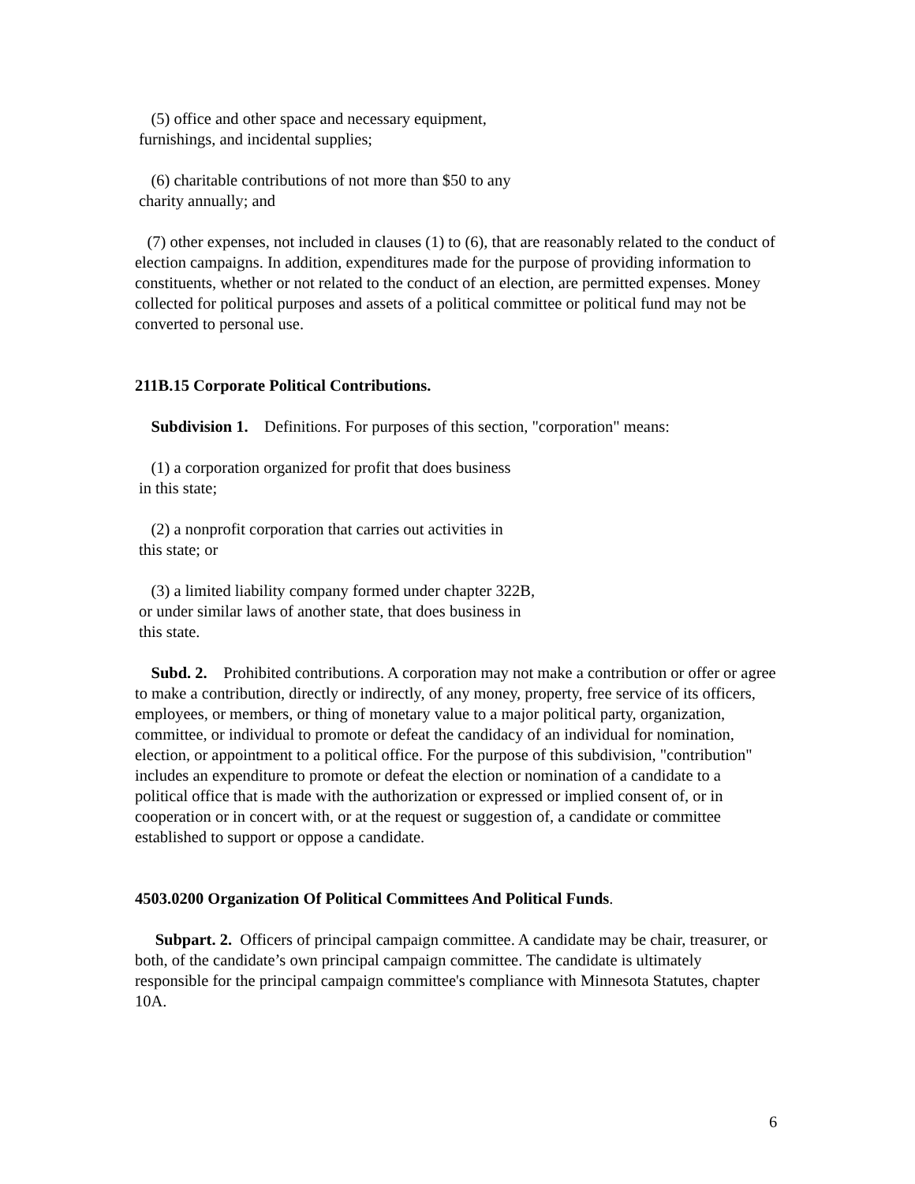(5) office and other space and necessary equipment,
furnishings, and incidental supplies;
(6) charitable contributions of not more than $50 to any
charity annually; and
(7) other expenses, not included in clauses (1) to (6), that are reasonably related to the conduct of election campaigns. In addition, expenditures made for the purpose of providing information to constituents, whether or not related to the conduct of an election, are permitted expenses. Money collected for political purposes and assets of a political committee or political fund may not be converted to personal use.
211B.15 Corporate Political Contributions.
Subdivision 1. Definitions. For purposes of this section, "corporation" means:
(1) a corporation organized for profit that does business
in this state;
(2) a nonprofit corporation that carries out activities in
this state; or
(3) a limited liability company formed under chapter 322B,
or under similar laws of another state, that does business in
this state.
Subd. 2. Prohibited contributions. A corporation may not make a contribution or offer or agree to make a contribution, directly or indirectly, of any money, property, free service of its officers, employees, or members, or thing of monetary value to a major political party, organization, committee, or individual to promote or defeat the candidacy of an individual for nomination, election, or appointment to a political office. For the purpose of this subdivision, "contribution" includes an expenditure to promote or defeat the election or nomination of a candidate to a political office that is made with the authorization or expressed or implied consent of, or in cooperation or in concert with, or at the request or suggestion of, a candidate or committee established to support or oppose a candidate.
4503.0200 Organization Of Political Committees And Political Funds.
Subpart. 2. Officers of principal campaign committee. A candidate may be chair, treasurer, or both, of the candidate’s own principal campaign committee. The candidate is ultimately responsible for the principal campaign committee's compliance with Minnesota Statutes, chapter 10A.
6